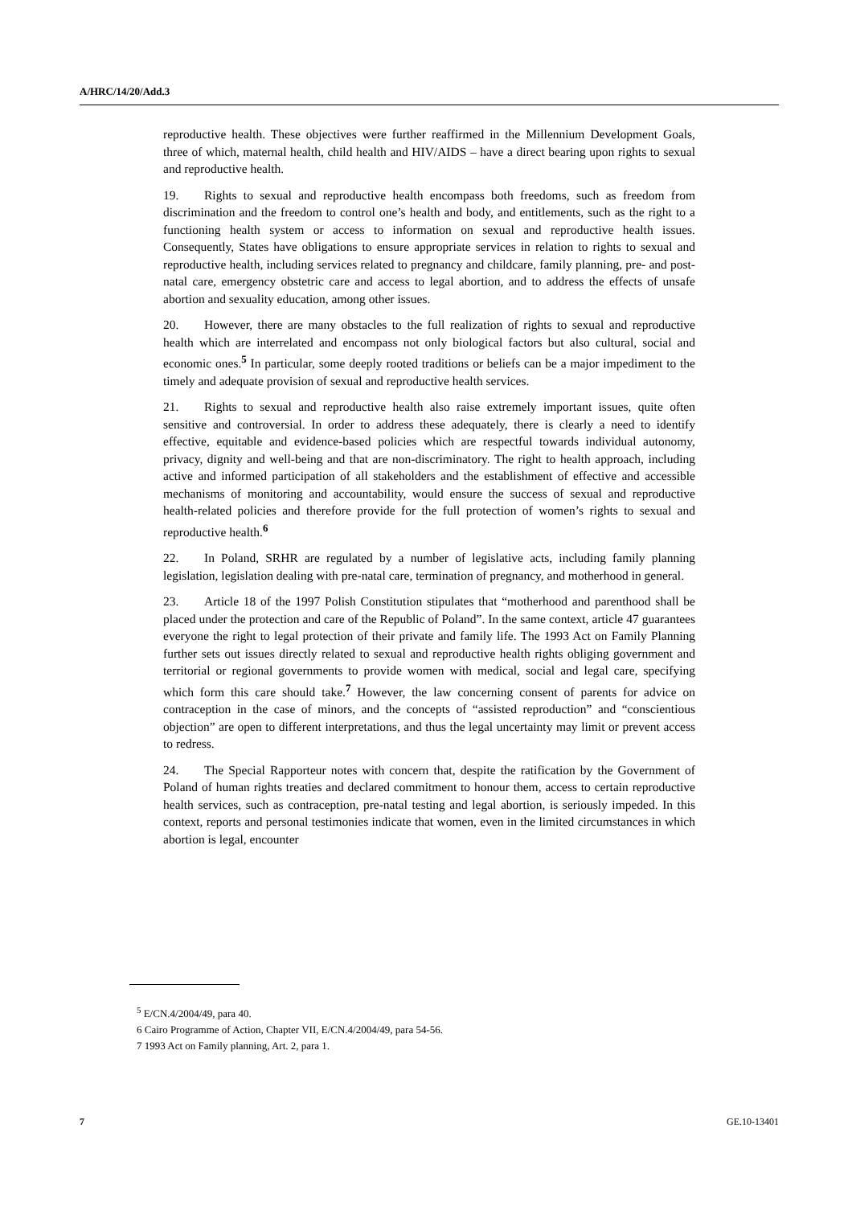A/HRC/14/20/Add.3
reproductive health. These objectives were further reaffirmed in the Millennium Development Goals, three of which, maternal health, child health and HIV/AIDS – have a direct bearing upon rights to sexual and reproductive health.
19. Rights to sexual and reproductive health encompass both freedoms, such as freedom from discrimination and the freedom to control one’s health and body, and entitlements, such as the right to a functioning health system or access to information on sexual and reproductive health issues. Consequently, States have obligations to ensure appropriate services in relation to rights to sexual and reproductive health, including services related to pregnancy and childcare, family planning, pre- and post-natal care, emergency obstetric care and access to legal abortion, and to address the effects of unsafe abortion and sexuality education, among other issues.
20. However, there are many obstacles to the full realization of rights to sexual and reproductive health which are interrelated and encompass not only biological factors but also cultural, social and economic ones.<sup>5</sup> In particular, some deeply rooted traditions or beliefs can be a major impediment to the timely and adequate provision of sexual and reproductive health services.
21. Rights to sexual and reproductive health also raise extremely important issues, quite often sensitive and controversial. In order to address these adequately, there is clearly a need to identify effective, equitable and evidence-based policies which are respectful towards individual autonomy, privacy, dignity and well-being and that are non-discriminatory. The right to health approach, including active and informed participation of all stakeholders and the establishment of effective and accessible mechanisms of monitoring and accountability, would ensure the success of sexual and reproductive health-related policies and therefore provide for the full protection of women’s rights to sexual and reproductive health.<sup>6</sup>
22. In Poland, SRHR are regulated by a number of legislative acts, including family planning legislation, legislation dealing with pre-natal care, termination of pregnancy, and motherhood in general.
23. Article 18 of the 1997 Polish Constitution stipulates that “motherhood and parenthood shall be placed under the protection and care of the Republic of Poland”. In the same context, article 47 guarantees everyone the right to legal protection of their private and family life. The 1993 Act on Family Planning further sets out issues directly related to sexual and reproductive health rights obliging government and territorial or regional governments to provide women with medical, social and legal care, specifying which form this care should take.<sup>7</sup> However, the law concerning consent of parents for advice on contraception in the case of minors, and the concepts of “assisted reproduction” and “conscientious objection” are open to different interpretations, and thus the legal uncertainty may limit or prevent access to redress.
24. The Special Rapporteur notes with concern that, despite the ratification by the Government of Poland of human rights treaties and declared commitment to honour them, access to certain reproductive health services, such as contraception, pre-natal testing and legal abortion, is seriously impeded. In this context, reports and personal testimonies indicate that women, even in the limited circumstances in which abortion is legal, encounter
<sup>5</sup> E/CN.4/2004/49, para 40.
6 Cairo Programme of Action, Chapter VII, E/CN.4/2004/49, para 54-56.
7 1993 Act on Family planning, Art. 2, para 1.
7 GE.10-13401